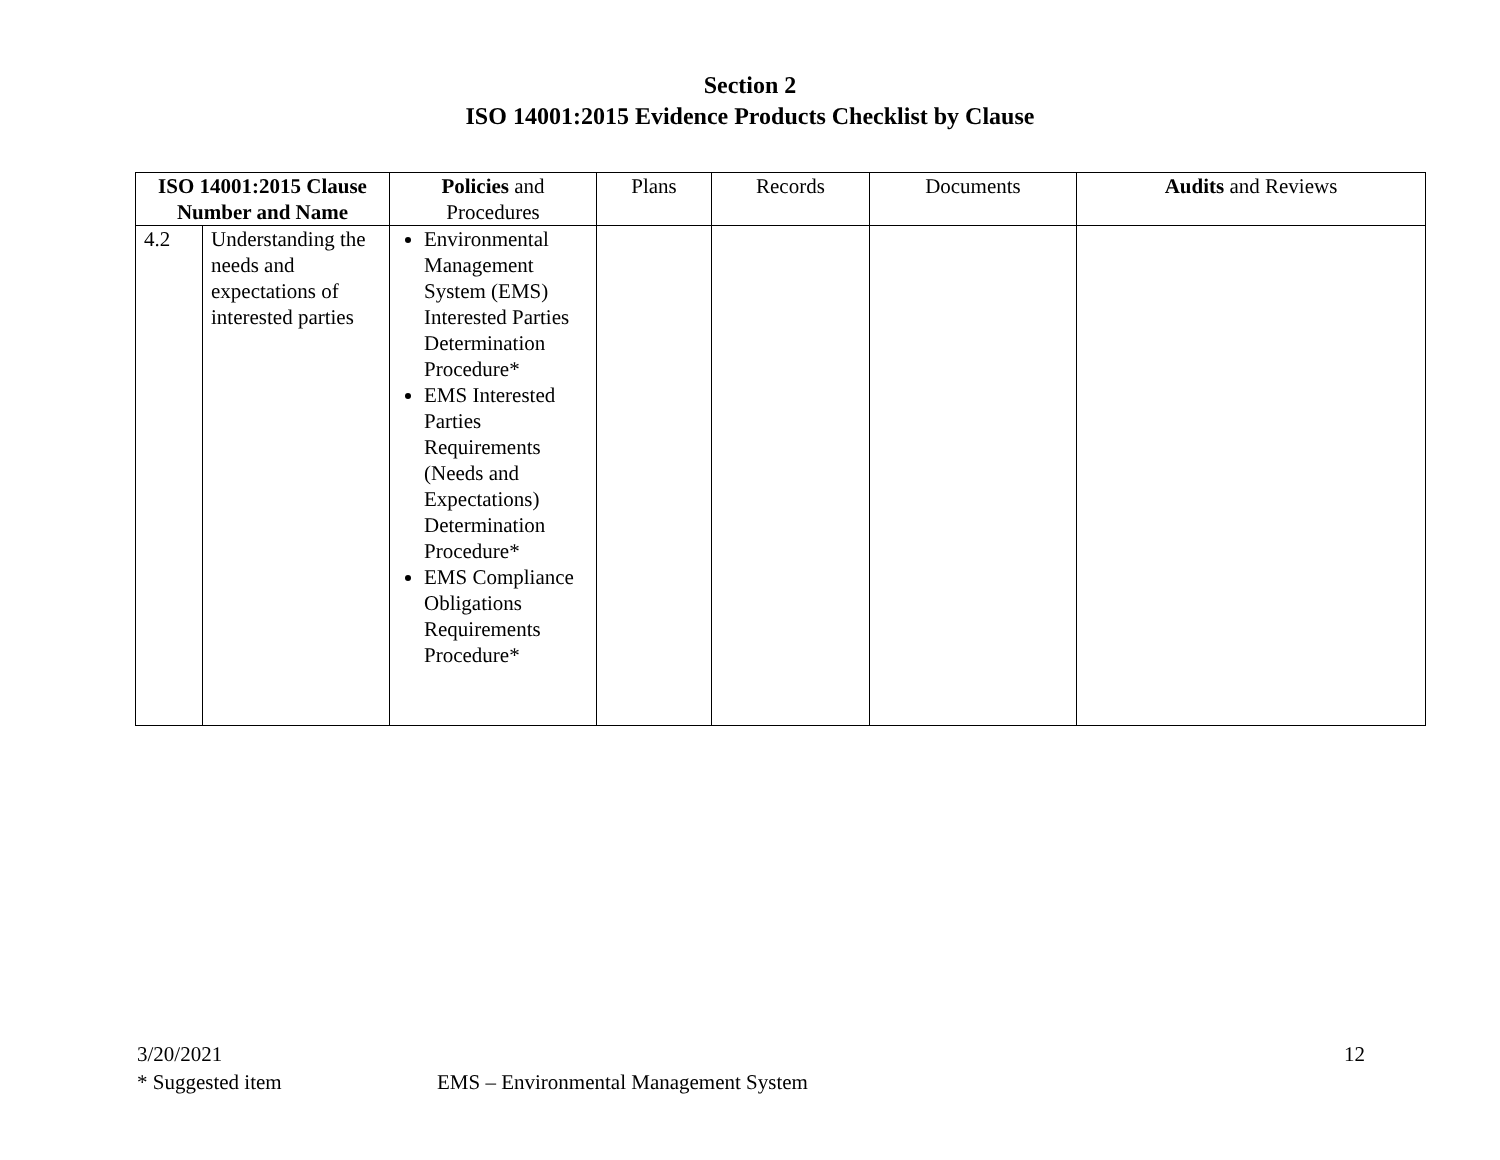Section 2
ISO 14001:2015 Evidence Products Checklist by Clause
| ISO 14001:2015 Clause Number and Name | | Policies and Procedures | Plans | Records | Documents | Audits and Reviews |
| --- | --- | --- | --- | --- | --- | --- |
| 4.2 | Understanding the needs and expectations of interested parties | Environmental Management System (EMS) Interested Parties Determination Procedure* EMS Interested Parties Requirements (Needs and Expectations) Determination Procedure* EMS Compliance Obligations Requirements Procedure* | | | | |
3/20/2021 12
* Suggested item EMS – Environmental Management System